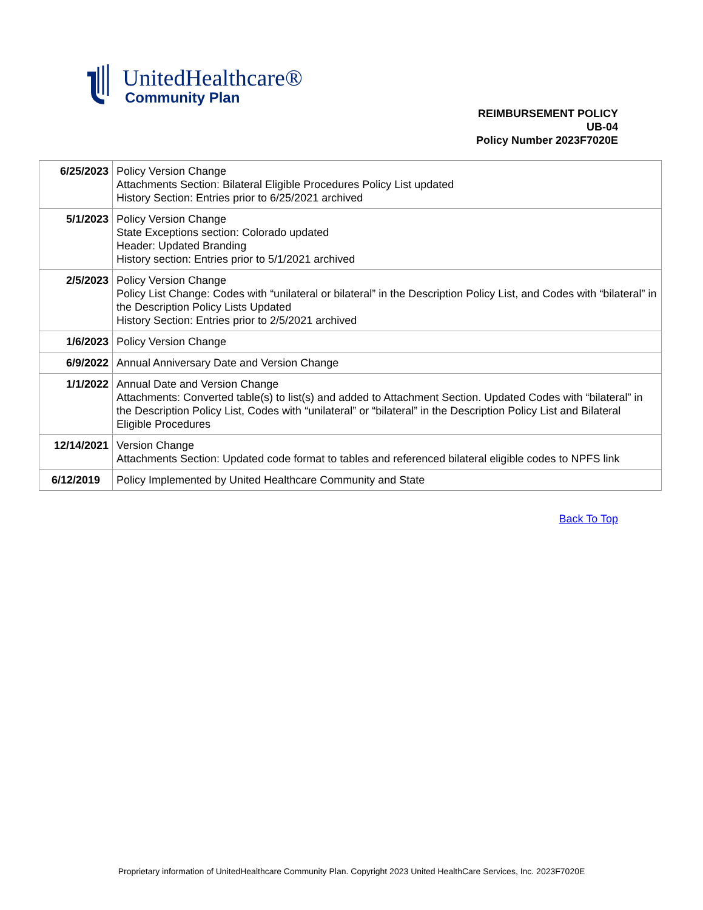UnitedHealthcare®
Community Plan
REIMBURSEMENT POLICY
UB-04
Policy Number 2023F7020E
| 6/25/2023 | Policy Version Change Attachments Section: Bilateral Eligible Procedures Policy List updated History Section: Entries prior to 6/25/2021 archived |
| 5/1/2023 | Policy Version Change State Exceptions section: Colorado updated Header: Updated Branding History section: Entries prior to 5/1/2021 archived |
| 2/5/2023 | Policy Version Change Policy List Change: Codes with “unilateral or bilateral” in the Description Policy List, and Codes with “bilateral” in the Description Policy Lists Updated History Section: Entries prior to 2/5/2021 archived |
| 1/6/2023 | Policy Version Change |
| 6/9/2022 | Annual Anniversary Date and Version Change |
| 1/1/2022 | Annual Date and Version Change Attachments: Converted table(s) to list(s) and added to Attachment Section. Updated Codes with “bilateral” in the Description Policy List, Codes with “unilateral” or “bilateral” in the Description Policy List and Bilateral Eligible Procedures |
| 12/14/2021 | Version Change Attachments Section: Updated code format to tables and referenced bilateral eligible codes to NPFS link |
| 6/12/2019 | Policy Implemented by United Healthcare Community and State |
Back To Top
Proprietary information of UnitedHealthcare Community Plan. Copyright 2023 United HealthCare Services, Inc. 2023F7020E